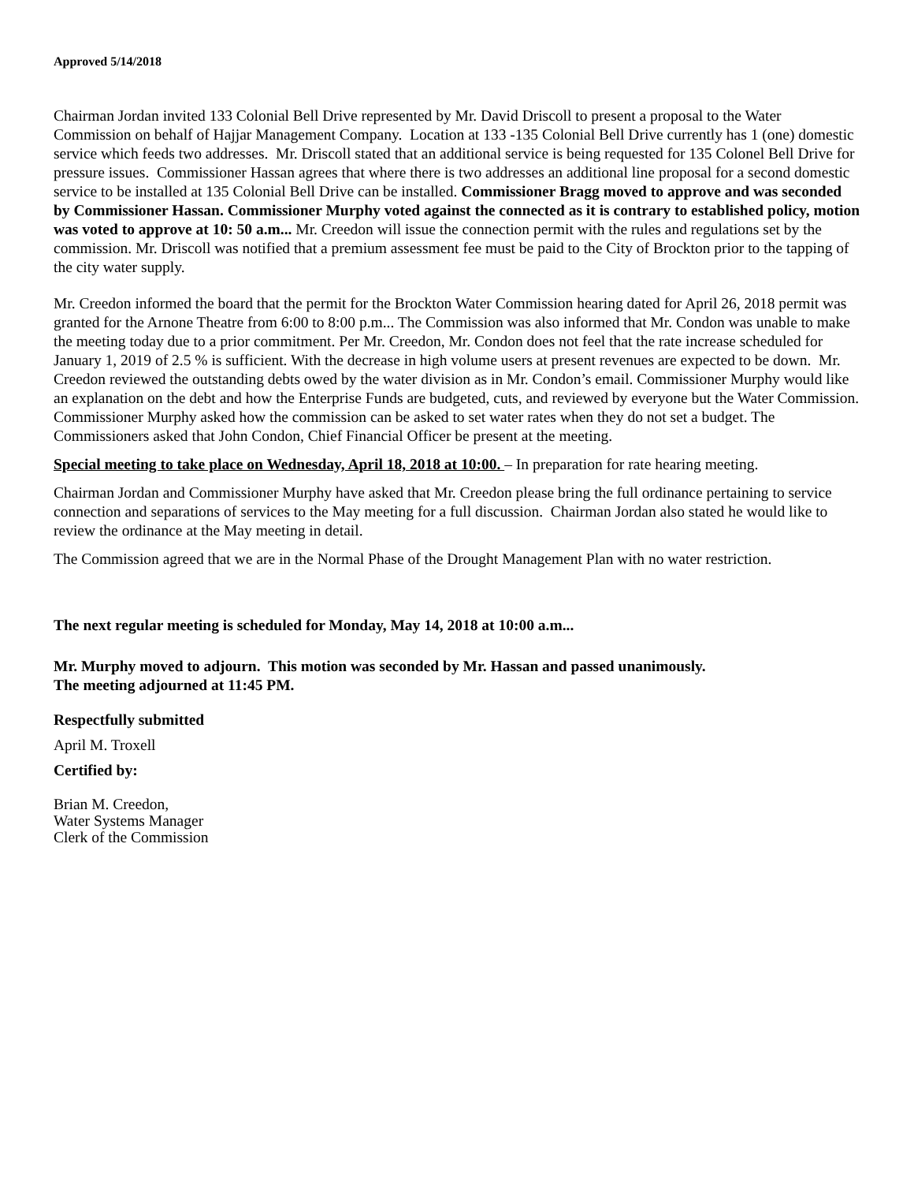Approved 5/14/2018
Chairman Jordan invited 133 Colonial Bell Drive represented by Mr. David Driscoll to present a proposal to the Water Commission on behalf of Hajjar Management Company. Location at 133 -135 Colonial Bell Drive currently has 1 (one) domestic service which feeds two addresses. Mr. Driscoll stated that an additional service is being requested for 135 Colonel Bell Drive for pressure issues. Commissioner Hassan agrees that where there is two addresses an additional line proposal for a second domestic service to be installed at 135 Colonial Bell Drive can be installed. Commissioner Bragg moved to approve and was seconded by Commissioner Hassan. Commissioner Murphy voted against the connected as it is contrary to established policy, motion was voted to approve at 10: 50 a.m... Mr. Creedon will issue the connection permit with the rules and regulations set by the commission. Mr. Driscoll was notified that a premium assessment fee must be paid to the City of Brockton prior to the tapping of the city water supply.
Mr. Creedon informed the board that the permit for the Brockton Water Commission hearing dated for April 26, 2018 permit was granted for the Arnone Theatre from 6:00 to 8:00 p.m... The Commission was also informed that Mr. Condon was unable to make the meeting today due to a prior commitment. Per Mr. Creedon, Mr. Condon does not feel that the rate increase scheduled for January 1, 2019 of 2.5 % is sufficient. With the decrease in high volume users at present revenues are expected to be down. Mr. Creedon reviewed the outstanding debts owed by the water division as in Mr. Condon’s email. Commissioner Murphy would like an explanation on the debt and how the Enterprise Funds are budgeted, cuts, and reviewed by everyone but the Water Commission. Commissioner Murphy asked how the commission can be asked to set water rates when they do not set a budget. The Commissioners asked that John Condon, Chief Financial Officer be present at the meeting.
Special meeting to take place on Wednesday, April 18, 2018 at 10:00. – In preparation for rate hearing meeting.
Chairman Jordan and Commissioner Murphy have asked that Mr. Creedon please bring the full ordinance pertaining to service connection and separations of services to the May meeting for a full discussion. Chairman Jordan also stated he would like to review the ordinance at the May meeting in detail.
The Commission agreed that we are in the Normal Phase of the Drought Management Plan with no water restriction.
The next regular meeting is scheduled for Monday, May 14, 2018 at 10:00 a.m...
Mr. Murphy moved to adjourn. This motion was seconded by Mr. Hassan and passed unanimously.
The meeting adjourned at 11:45 PM.
Respectfully submitted
April M. Troxell
Certified by:
Brian M. Creedon,
Water Systems Manager
Clerk of the Commission